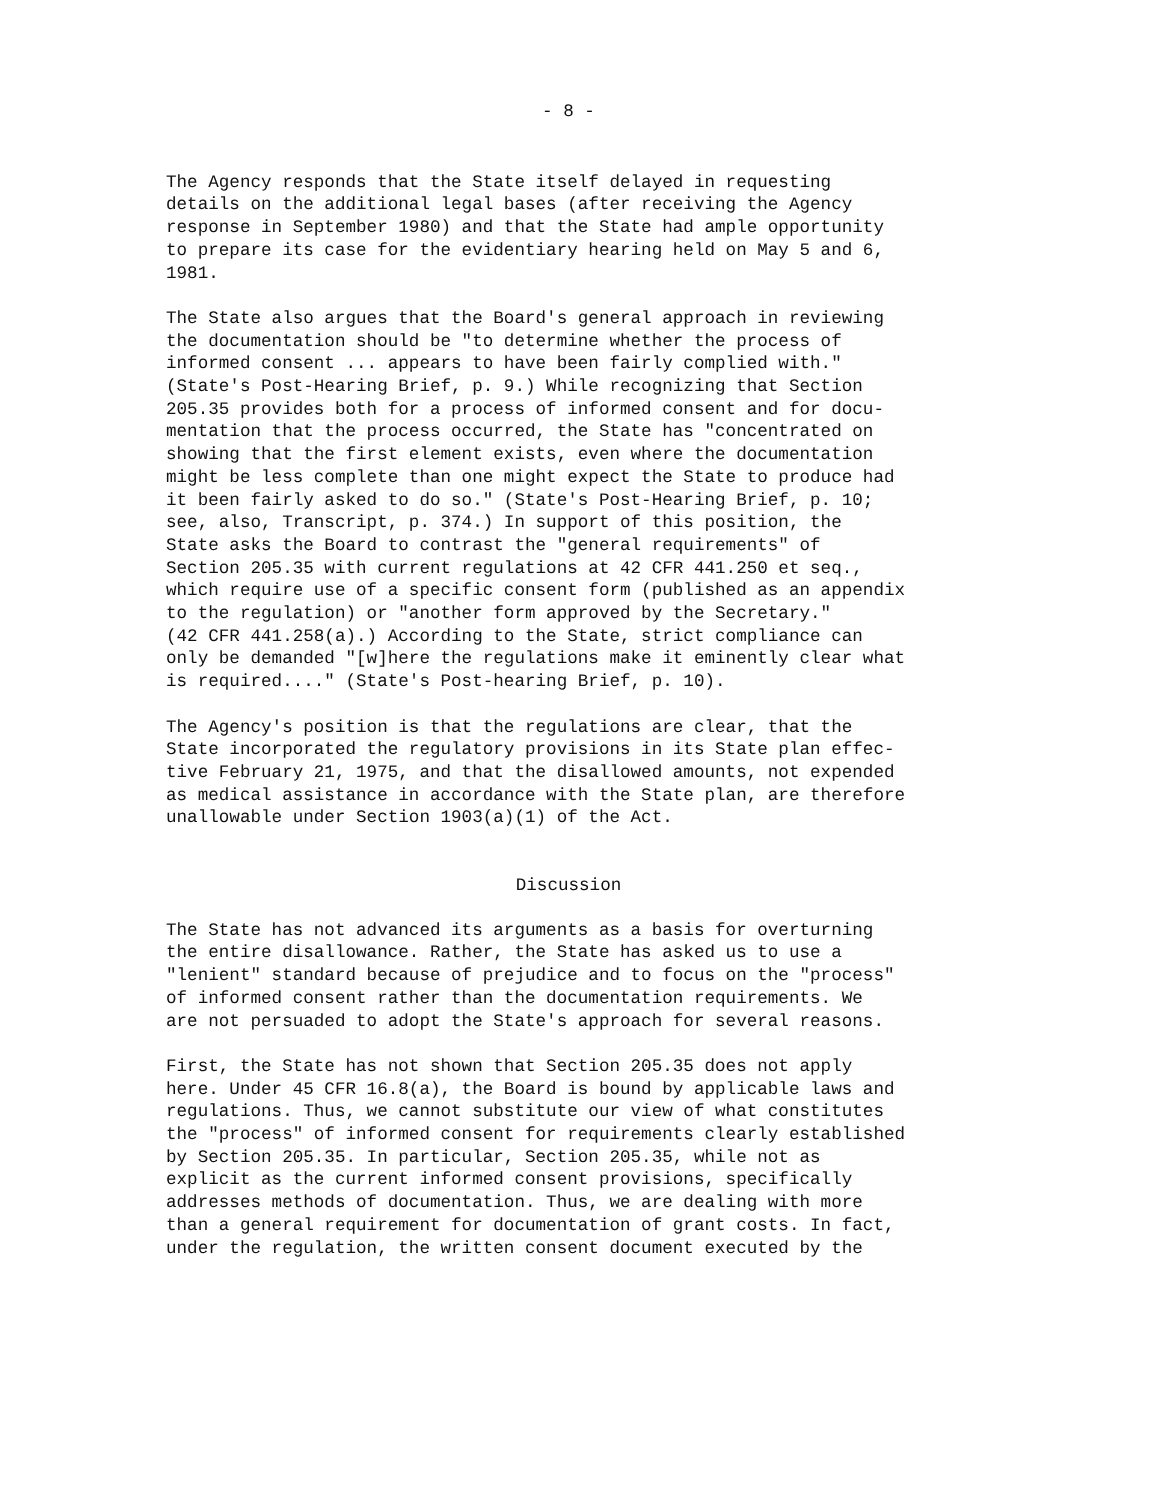- 8 -
The Agency responds that the State itself delayed in requesting details on the additional legal bases (after receiving the Agency response in September 1980) and that the State had ample opportunity to prepare its case for the evidentiary hearing held on May 5 and 6, 1981.
The State also argues that the Board's general approach in reviewing the documentation should be "to determine whether the process of informed consent ... appears to have been fairly complied with." (State's Post-Hearing Brief, p. 9.) While recognizing that Section 205.35 provides both for a process of informed consent and for docu- mentation that the process occurred, the State has "concentrated on showing that the first element exists, even where the documentation might be less complete than one might expect the State to produce had it been fairly asked to do so." (State's Post-Hearing Brief, p. 10; see, also, Transcript, p. 374.) In support of this position, the State asks the Board to contrast the "general requirements" of Section 205.35 with current regulations at 42 CFR 441.250 et seq., which require use of a specific consent form (published as an appendix to the regulation) or "another form approved by the Secretary." (42 CFR 441.258(a).) According to the State, strict compliance can only be demanded "[w]here the regulations make it eminently clear what is required...." (State's Post-hearing Brief, p. 10).
The Agency's position is that the regulations are clear, that the State incorporated the regulatory provisions in its State plan effec- tive February 21, 1975, and that the disallowed amounts, not expended as medical assistance in accordance with the State plan, are therefore unallowable under Section 1903(a)(1) of the Act.
Discussion
The State has not advanced its arguments as a basis for overturning the entire disallowance. Rather, the State has asked us to use a "lenient" standard because of prejudice and to focus on the "process" of informed consent rather than the documentation requirements. We are not persuaded to adopt the State's approach for several reasons.
First, the State has not shown that Section 205.35 does not apply here. Under 45 CFR 16.8(a), the Board is bound by applicable laws and regulations. Thus, we cannot substitute our view of what constitutes the "process" of informed consent for requirements clearly established by Section 205.35. In particular, Section 205.35, while not as explicit as the current informed consent provisions, specifically addresses methods of documentation. Thus, we are dealing with more than a general requirement for documentation of grant costs. In fact, under the regulation, the written consent document executed by the